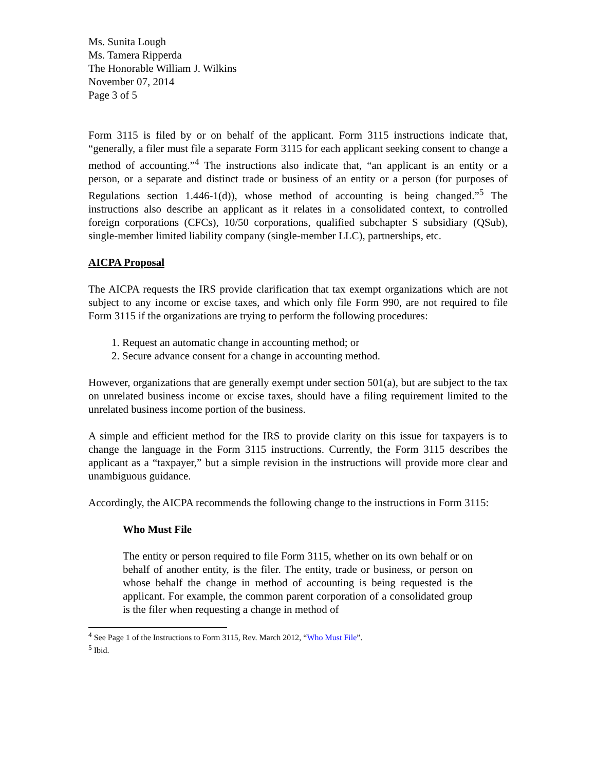Ms. Sunita Lough
Ms. Tamera Ripperda
The Honorable William J. Wilkins
November 07, 2014
Page 3 of 5
Form 3115 is filed by or on behalf of the applicant. Form 3115 instructions indicate that, “generally, a filer must file a separate Form 3115 for each applicant seeking consent to change a method of accounting.”<sup>4</sup> The instructions also indicate that, “an applicant is an entity or a person, or a separate and distinct trade or business of an entity or a person (for purposes of Regulations section 1.446-1(d)), whose method of accounting is being changed.”<sup>5</sup> The instructions also describe an applicant as it relates in a consolidated context, to controlled foreign corporations (CFCs), 10/50 corporations, qualified subchapter S subsidiary (QSub), single-member limited liability company (single-member LLC), partnerships, etc.
AICPA Proposal
The AICPA requests the IRS provide clarification that tax exempt organizations which are not subject to any income or excise taxes, and which only file Form 990, are not required to file Form 3115 if the organizations are trying to perform the following procedures:
1. Request an automatic change in accounting method; or
2. Secure advance consent for a change in accounting method.
However, organizations that are generally exempt under section 501(a), but are subject to the tax on unrelated business income or excise taxes, should have a filing requirement limited to the unrelated business income portion of the business.
A simple and efficient method for the IRS to provide clarity on this issue for taxpayers is to change the language in the Form 3115 instructions. Currently, the Form 3115 describes the applicant as a “taxpayer,” but a simple revision in the instructions will provide more clear and unambiguous guidance.
Accordingly, the AICPA recommends the following change to the instructions in Form 3115:
Who Must File
The entity or person required to file Form 3115, whether on its own behalf or on behalf of another entity, is the filer. The entity, trade or business, or person on whose behalf the change in method of accounting is being requested is the applicant. For example, the common parent corporation of a consolidated group is the filer when requesting a change in method of
<sup>4</sup> See Page 1 of the Instructions to Form 3115, Rev. March 2012, “Who Must File”.
<sup>5</sup> Ibid.